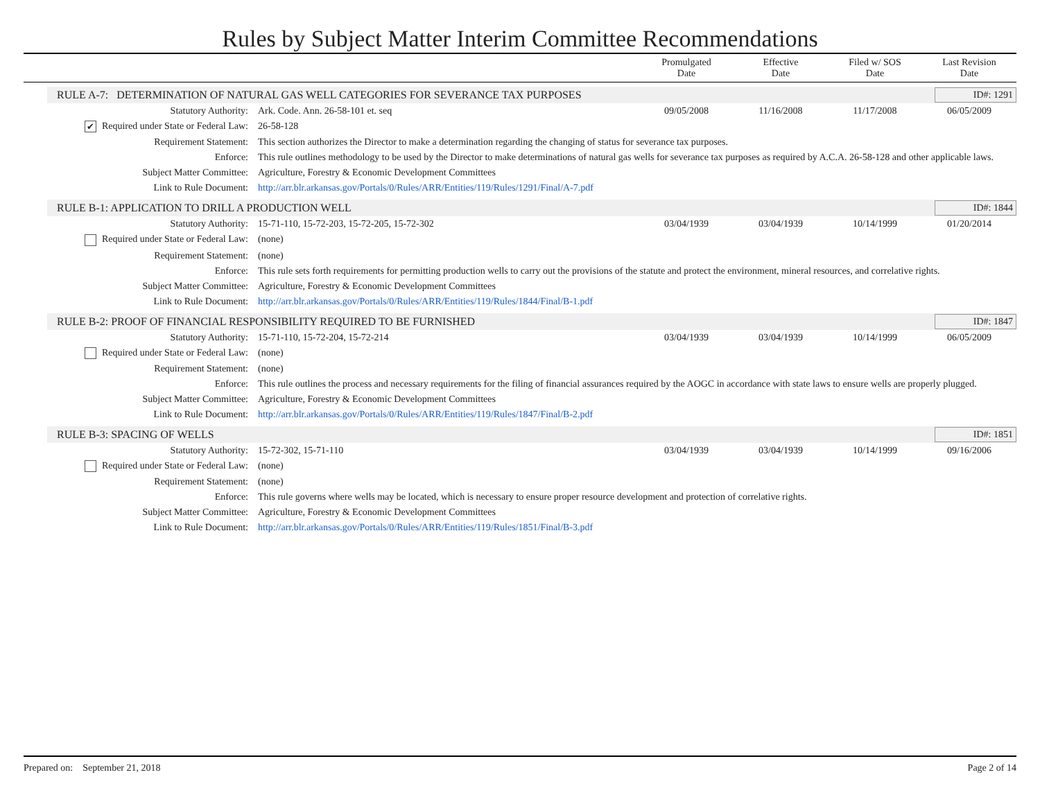Rules by Subject Matter Interim Committee Recommendations
| | Promulgated Date | Effective Date | Filed w/ SOS Date | Last Revision Date |
RULE A-7: DETERMINATION OF NATURAL GAS WELL CATEGORIES FOR SEVERANCE TAX PURPOSES ID#: 1291
| Statutory Authority: | Ark. Code. Ann. 26-58-101 et. seq | 09/05/2008 | 11/16/2008 | 11/17/2008 | 06/05/2009 |
| ✔ Required under State or Federal Law: | 26-58-128 | | | | |
| Requirement Statement: | This section authorizes the Director to make a determination regarding the changing of status for severance tax purposes. | | | | |
| Enforce: | This rule outlines methodology to be used by the Director to make determinations of natural gas wells for severance tax purposes as required by A.C.A. 26-58-128 and other applicable laws. | | | | |
| Subject Matter Committee: | Agriculture, Forestry & Economic Development Committees | | | | |
| Link to Rule Document: | http://arr.blr.arkansas.gov/Portals/0/Rules/ARR/Entities/119/Rules/1291/Final/A-7.pdf | | | | |
RULE B-1: APPLICATION TO DRILL A PRODUCTION WELL ID#: 1844
| Statutory Authority: | 15-71-110, 15-72-203, 15-72-205, 15-72-302 | 03/04/1939 | 03/04/1939 | 10/14/1999 | 01/20/2014 |
| Required under State or Federal Law: | (none) | | | | |
| Requirement Statement: | (none) | | | | |
| Enforce: | This rule sets forth requirements for permitting production wells to carry out the provisions of the statute and protect the environment, mineral resources, and correlative rights. | | | | |
| Subject Matter Committee: | Agriculture, Forestry & Economic Development Committees | | | | |
| Link to Rule Document: | http://arr.blr.arkansas.gov/Portals/0/Rules/ARR/Entities/119/Rules/1844/Final/B-1.pdf | | | | |
RULE B-2: PROOF OF FINANCIAL RESPONSIBILITY REQUIRED TO BE FURNISHED ID#: 1847
| Statutory Authority: | 15-71-110, 15-72-204, 15-72-214 | 03/04/1939 | 03/04/1939 | 10/14/1999 | 06/05/2009 |
| Required under State or Federal Law: | (none) | | | | |
| Requirement Statement: | (none) | | | | |
| Enforce: | This rule outlines the process and necessary requirements for the filing of financial assurances required by the AOGC in accordance with state laws to ensure wells are properly plugged. | | | | |
| Subject Matter Committee: | Agriculture, Forestry & Economic Development Committees | | | | |
| Link to Rule Document: | http://arr.blr.arkansas.gov/Portals/0/Rules/ARR/Entities/119/Rules/1847/Final/B-2.pdf | | | | |
RULE B-3: SPACING OF WELLS ID#: 1851
| Statutory Authority: | 15-72-302, 15-71-110 | 03/04/1939 | 03/04/1939 | 10/14/1999 | 09/16/2006 |
| Required under State or Federal Law: | (none) | | | | |
| Requirement Statement: | (none) | | | | |
| Enforce: | This rule governs where wells may be located, which is necessary to ensure proper resource development and protection of correlative rights. | | | | |
| Subject Matter Committee: | Agriculture, Forestry & Economic Development Committees | | | | |
| Link to Rule Document: | http://arr.blr.arkansas.gov/Portals/0/Rules/ARR/Entities/119/Rules/1851/Final/B-3.pdf | | | | |
Prepared on: September 21, 2018 Page 2 of 14